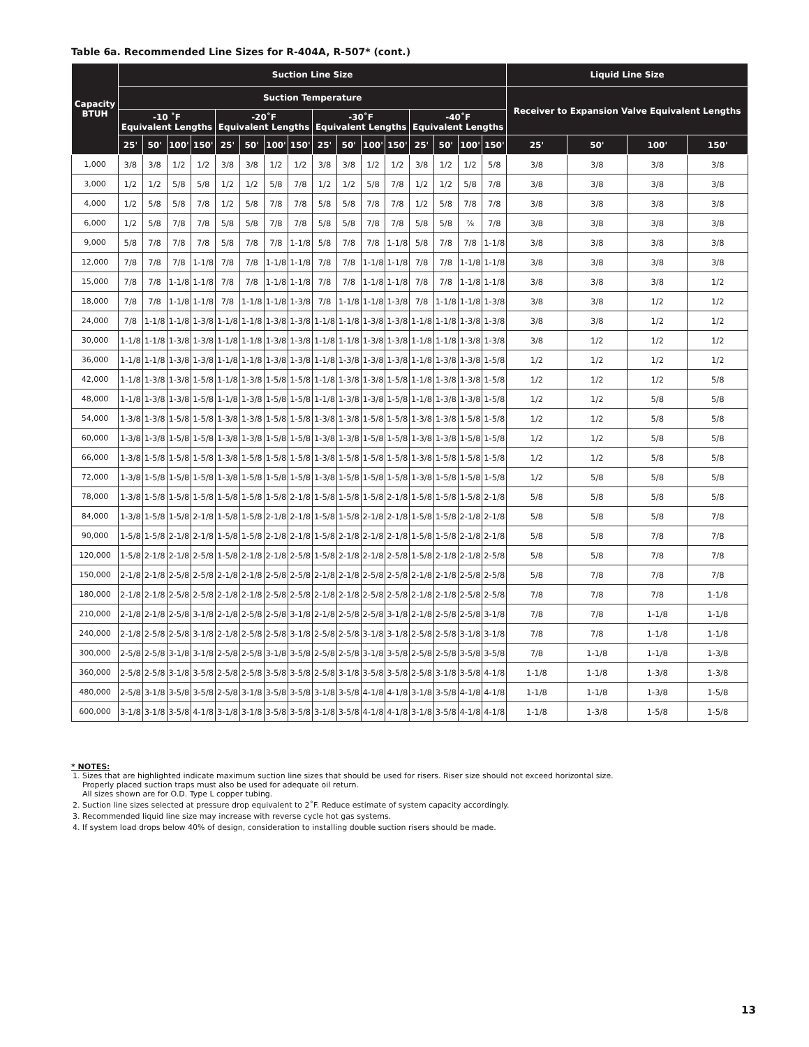Table 6a. Recommended Line Sizes for R-404A, R-507* (cont.)
| Capacity BTUH | Suction Line Size | | | | | | | | | | | | | | | | Liquid Line Size | | | |
| --- | --- | --- | --- | --- | --- | --- | --- | --- | --- | --- | --- | --- | --- | --- | --- | --- | --- | --- | --- | --- |
| | Suction Temperature | | | | | | | | | | | | | | | | Receiver to Expansion Valve Equivalent Lengths | | | |
| | -10 ˚F Equivalent Lengths | | | | -20˚F Equivalent Lengths | | | | -30˚F Equivalent Lengths | | | | -40˚F Equivalent Lengths | | | | | | | |
| | 25' | 50' | 100' | 150' | 25' | 50' | 100' | 150' | 25' | 50' | 100' | 150' | 25' | 50' | 100' | 150' | 25' | 50' | 100' | 150' |
| 1,000 | 3/8 | 3/8 | 1/2 | 1/2 | 3/8 | 3/8 | 1/2 | 1/2 | 3/8 | 3/8 | 1/2 | 1/2 | 3/8 | 1/2 | 1/2 | 5/8 | 3/8 | 3/8 | 3/8 | 3/8 |
| 3,000 | 1/2 | 1/2 | 5/8 | 5/8 | 1/2 | 1/2 | 5/8 | 7/8 | 1/2 | 1/2 | 5/8 | 7/8 | 1/2 | 1/2 | 5/8 | 7/8 | 3/8 | 3/8 | 3/8 | 3/8 |
| 4,000 | 1/2 | 5/8 | 5/8 | 7/8 | 1/2 | 5/8 | 7/8 | 7/8 | 5/8 | 5/8 | 7/8 | 7/8 | 1/2 | 5/8 | 7/8 | 7/8 | 3/8 | 3/8 | 3/8 | 3/8 |
| 6,000 | 1/2 | 5/8 | 7/8 | 7/8 | 5/8 | 5/8 | 7/8 | 7/8 | 5/8 | 5/8 | 7/8 | 7/8 | 5/8 | 5/8 | ⅞ | 7/8 | 3/8 | 3/8 | 3/8 | 3/8 |
| 9,000 | 5/8 | 7/8 | 7/8 | 7/8 | 5/8 | 7/8 | 7/8 | 1-1/8 | 5/8 | 7/8 | 7/8 | 1-1/8 | 5/8 | 7/8 | 7/8 | 1-1/8 | 3/8 | 3/8 | 3/8 | 3/8 |
| 12,000 | 7/8 | 7/8 | 7/8 | 1-1/8 | 7/8 | 7/8 | 1-1/8 | 1-1/8 | 7/8 | 7/8 | 1-1/8 | 1-1/8 | 7/8 | 7/8 | 1-1/8 | 1-1/8 | 3/8 | 3/8 | 3/8 | 3/8 |
| 15,000 | 7/8 | 7/8 | 1-1/8 | 1-1/8 | 7/8 | 7/8 | 1-1/8 | 1-1/8 | 7/8 | 7/8 | 1-1/8 | 1-1/8 | 7/8 | 7/8 | 1-1/8 | 1-1/8 | 3/8 | 3/8 | 3/8 | 1/2 |
| 18,000 | 7/8 | 7/8 | 1-1/8 | 1-1/8 | 7/8 | 1-1/8 | 1-1/8 | 1-3/8 | 7/8 | 1-1/8 | 1-1/8 | 1-3/8 | 7/8 | 1-1/8 | 1-1/8 | 1-3/8 | 3/8 | 3/8 | 1/2 | 1/2 |
| 24,000 | 7/8 | 1-1/8 | 1-1/8 | 1-3/8 | 1-1/8 | 1-1/8 | 1-3/8 | 1-3/8 | 1-1/8 | 1-1/8 | 1-3/8 | 1-3/8 | 1-1/8 | 1-1/8 | 1-3/8 | 1-3/8 | 3/8 | 3/8 | 1/2 | 1/2 |
| 30,000 | 1-1/8 | 1-1/8 | 1-3/8 | 1-3/8 | 1-1/8 | 1-1/8 | 1-3/8 | 1-3/8 | 1-1/8 | 1-1/8 | 1-3/8 | 1-3/8 | 1-1/8 | 1-1/8 | 1-3/8 | 1-3/8 | 3/8 | 1/2 | 1/2 | 1/2 |
| 36,000 | 1-1/8 | 1-1/8 | 1-3/8 | 1-3/8 | 1-1/8 | 1-1/8 | 1-3/8 | 1-3/8 | 1-1/8 | 1-3/8 | 1-3/8 | 1-3/8 | 1-1/8 | 1-3/8 | 1-3/8 | 1-5/8 | 1/2 | 1/2 | 1/2 | 1/2 |
| 42,000 | 1-1/8 | 1-3/8 | 1-3/8 | 1-5/8 | 1-1/8 | 1-3/8 | 1-5/8 | 1-5/8 | 1-1/8 | 1-3/8 | 1-3/8 | 1-5/8 | 1-1/8 | 1-3/8 | 1-3/8 | 1-5/8 | 1/2 | 1/2 | 1/2 | 5/8 |
| 48,000 | 1-1/8 | 1-3/8 | 1-3/8 | 1-5/8 | 1-1/8 | 1-3/8 | 1-5/8 | 1-5/8 | 1-1/8 | 1-3/8 | 1-3/8 | 1-5/8 | 1-1/8 | 1-3/8 | 1-3/8 | 1-5/8 | 1/2 | 1/2 | 5/8 | 5/8 |
| 54,000 | 1-3/8 | 1-3/8 | 1-5/8 | 1-5/8 | 1-3/8 | 1-3/8 | 1-5/8 | 1-5/8 | 1-3/8 | 1-3/8 | 1-5/8 | 1-5/8 | 1-3/8 | 1-3/8 | 1-5/8 | 1-5/8 | 1/2 | 1/2 | 5/8 | 5/8 |
| 60,000 | 1-3/8 | 1-3/8 | 1-5/8 | 1-5/8 | 1-3/8 | 1-3/8 | 1-5/8 | 1-5/8 | 1-3/8 | 1-3/8 | 1-5/8 | 1-5/8 | 1-3/8 | 1-3/8 | 1-5/8 | 1-5/8 | 1/2 | 1/2 | 5/8 | 5/8 |
| 66,000 | 1-3/8 | 1-5/8 | 1-5/8 | 1-5/8 | 1-3/8 | 1-5/8 | 1-5/8 | 1-5/8 | 1-3/8 | 1-5/8 | 1-5/8 | 1-5/8 | 1-3/8 | 1-5/8 | 1-5/8 | 1-5/8 | 1/2 | 1/2 | 5/8 | 5/8 |
| 72,000 | 1-3/8 | 1-5/8 | 1-5/8 | 1-5/8 | 1-3/8 | 1-5/8 | 1-5/8 | 1-5/8 | 1-3/8 | 1-5/8 | 1-5/8 | 1-5/8 | 1-3/8 | 1-5/8 | 1-5/8 | 1-5/8 | 1/2 | 5/8 | 5/8 | 5/8 |
| 78,000 | 1-3/8 | 1-5/8 | 1-5/8 | 1-5/8 | 1-5/8 | 1-5/8 | 1-5/8 | 2-1/8 | 1-5/8 | 1-5/8 | 1-5/8 | 2-1/8 | 1-5/8 | 1-5/8 | 1-5/8 | 2-1/8 | 5/8 | 5/8 | 5/8 | 5/8 |
| 84,000 | 1-3/8 | 1-5/8 | 1-5/8 | 2-1/8 | 1-5/8 | 1-5/8 | 2-1/8 | 2-1/8 | 1-5/8 | 1-5/8 | 2-1/8 | 2-1/8 | 1-5/8 | 1-5/8 | 2-1/8 | 2-1/8 | 5/8 | 5/8 | 5/8 | 7/8 |
| 90,000 | 1-5/8 | 1-5/8 | 2-1/8 | 2-1/8 | 1-5/8 | 1-5/8 | 2-1/8 | 2-1/8 | 1-5/8 | 2-1/8 | 2-1/8 | 2-1/8 | 1-5/8 | 1-5/8 | 2-1/8 | 2-1/8 | 5/8 | 5/8 | 7/8 | 7/8 |
| 120,000 | 1-5/8 | 2-1/8 | 2-1/8 | 2-5/8 | 1-5/8 | 2-1/8 | 2-1/8 | 2-5/8 | 1-5/8 | 2-1/8 | 2-1/8 | 2-5/8 | 1-5/8 | 2-1/8 | 2-1/8 | 2-5/8 | 5/8 | 5/8 | 7/8 | 7/8 |
| 150,000 | 2-1/8 | 2-1/8 | 2-5/8 | 2-5/8 | 2-1/8 | 2-1/8 | 2-5/8 | 2-5/8 | 2-1/8 | 2-1/8 | 2-5/8 | 2-5/8 | 2-1/8 | 2-1/8 | 2-5/8 | 2-5/8 | 5/8 | 7/8 | 7/8 | 7/8 |
| 180,000 | 2-1/8 | 2-1/8 | 2-5/8 | 2-5/8 | 2-1/8 | 2-1/8 | 2-5/8 | 2-5/8 | 2-1/8 | 2-1/8 | 2-5/8 | 2-5/8 | 2-1/8 | 2-1/8 | 2-5/8 | 2-5/8 | 7/8 | 7/8 | 7/8 | 1-1/8 |
| 210,000 | 2-1/8 | 2-1/8 | 2-5/8 | 3-1/8 | 2-1/8 | 2-5/8 | 2-5/8 | 3-1/8 | 2-1/8 | 2-5/8 | 2-5/8 | 3-1/8 | 2-1/8 | 2-5/8 | 2-5/8 | 3-1/8 | 7/8 | 7/8 | 1-1/8 | 1-1/8 |
| 240,000 | 2-1/8 | 2-5/8 | 2-5/8 | 3-1/8 | 2-1/8 | 2-5/8 | 2-5/8 | 3-1/8 | 2-5/8 | 2-5/8 | 3-1/8 | 3-1/8 | 2-5/8 | 2-5/8 | 3-1/8 | 3-1/8 | 7/8 | 7/8 | 1-1/8 | 1-1/8 |
| 300,000 | 2-5/8 | 2-5/8 | 3-1/8 | 3-1/8 | 2-5/8 | 2-5/8 | 3-1/8 | 3-5/8 | 2-5/8 | 2-5/8 | 3-1/8 | 3-5/8 | 2-5/8 | 2-5/8 | 3-5/8 | 3-5/8 | 7/8 | 1-1/8 | 1-1/8 | 1-3/8 |
| 360,000 | 2-5/8 | 2-5/8 | 3-1/8 | 3-5/8 | 2-5/8 | 2-5/8 | 3-5/8 | 3-5/8 | 2-5/8 | 3-1/8 | 3-5/8 | 3-5/8 | 2-5/8 | 3-1/8 | 3-5/8 | 4-1/8 | 1-1/8 | 1-1/8 | 1-3/8 | 1-3/8 |
| 480,000 | 2-5/8 | 3-1/8 | 3-5/8 | 3-5/8 | 2-5/8 | 3-1/8 | 3-5/8 | 3-5/8 | 3-1/8 | 3-5/8 | 4-1/8 | 4-1/8 | 3-1/8 | 3-5/8 | 4-1/8 | 4-1/8 | 1-1/8 | 1-1/8 | 1-3/8 | 1-5/8 |
| 600,000 | 3-1/8 | 3-1/8 | 3-5/8 | 4-1/8 | 3-1/8 | 3-1/8 | 3-5/8 | 3-5/8 | 3-1/8 | 3-5/8 | 4-1/8 | 4-1/8 | 3-1/8 | 3-5/8 | 4-1/8 | 4-1/8 | 1-1/8 | 1-3/8 | 1-5/8 | 1-5/8 |
* NOTES:
1. Sizes that are highlighted indicate maximum suction line sizes that should be used for risers. Riser size should not exceed horizontal size.
Properly placed suction traps must also be used for adequate oil return.
All sizes shown are for O.D. Type L copper tubing.
2. Suction line sizes selected at pressure drop equivalent to 2˚F. Reduce estimate of system capacity accordingly.
3. Recommended liquid line size may increase with reverse cycle hot gas systems.
4. If system load drops below 40% of design, consideration to installing double suction risers should be made.
13